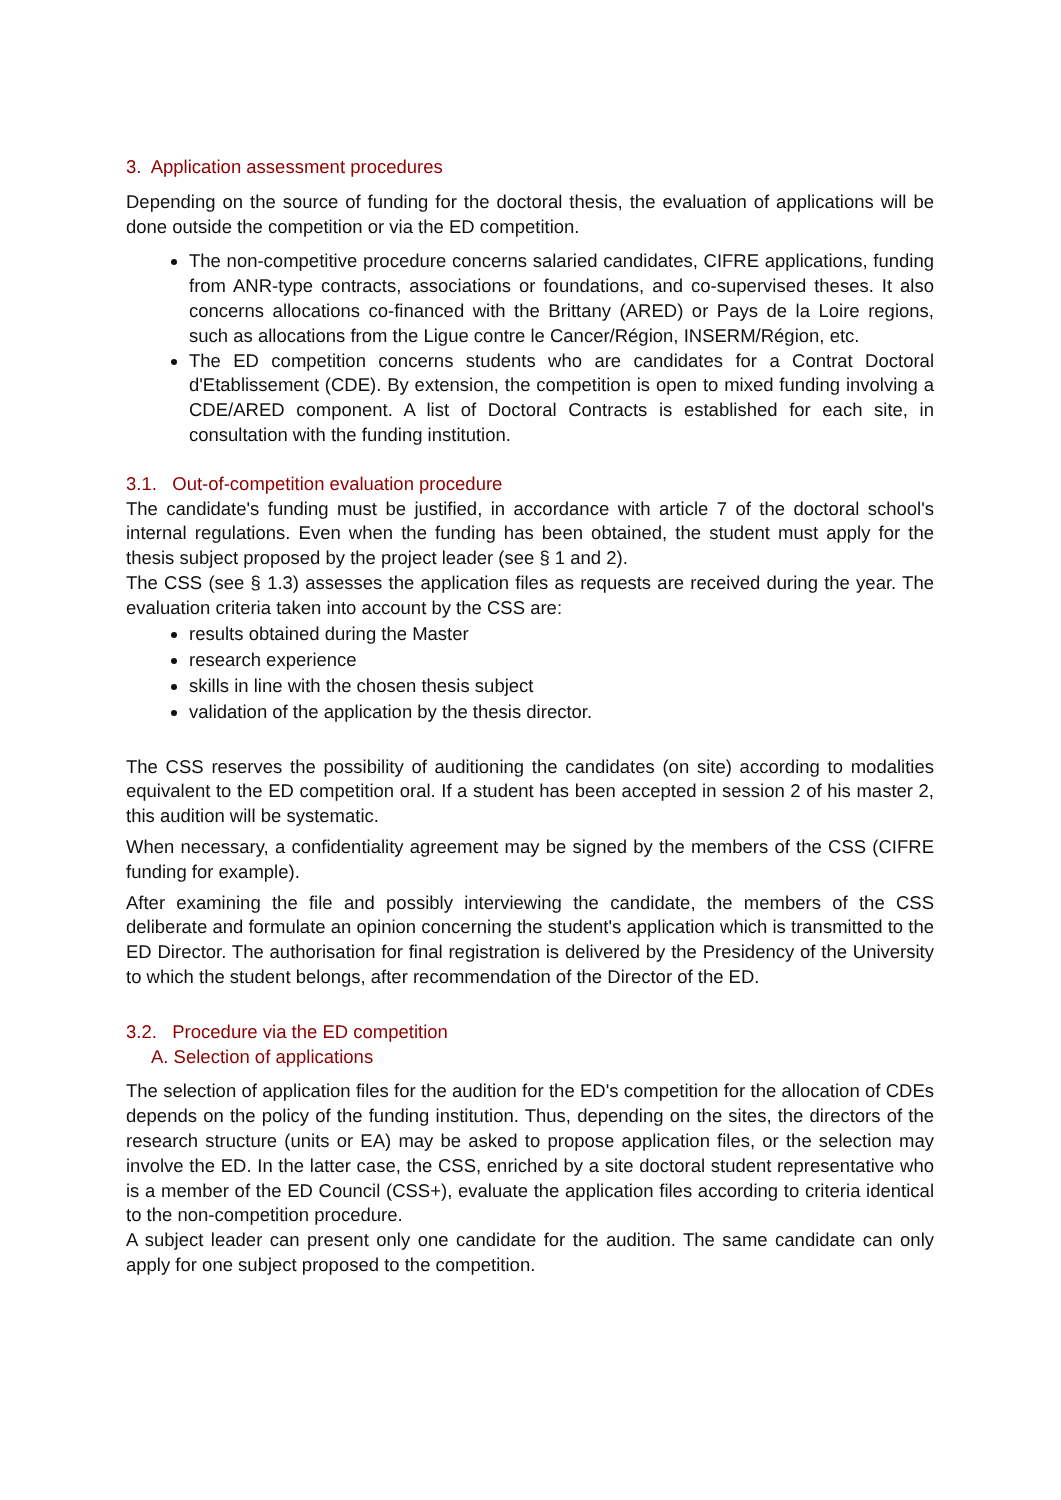3. Application assessment procedures
Depending on the source of funding for the doctoral thesis, the evaluation of applications will be done outside the competition or via the ED competition.
The non-competitive procedure concerns salaried candidates, CIFRE applications, funding from ANR-type contracts, associations or foundations, and co-supervised theses. It also concerns allocations co-financed with the Brittany (ARED) or Pays de la Loire regions, such as allocations from the Ligue contre le Cancer/Région, INSERM/Région, etc.
The ED competition concerns students who are candidates for a Contrat Doctoral d'Etablissement (CDE). By extension, the competition is open to mixed funding involving a CDE/ARED component. A list of Doctoral Contracts is established for each site, in consultation with the funding institution.
3.1. Out-of-competition evaluation procedure
The candidate's funding must be justified, in accordance with article 7 of the doctoral school's internal regulations. Even when the funding has been obtained, the student must apply for the thesis subject proposed by the project leader (see § 1 and 2).
The CSS (see § 1.3) assesses the application files as requests are received during the year. The evaluation criteria taken into account by the CSS are:
results obtained during the Master
research experience
skills in line with the chosen thesis subject
validation of the application by the thesis director.
The CSS reserves the possibility of auditioning the candidates (on site) according to modalities equivalent to the ED competition oral. If a student has been accepted in session 2 of his master 2, this audition will be systematic.
When necessary, a confidentiality agreement may be signed by the members of the CSS (CIFRE funding for example).
After examining the file and possibly interviewing the candidate, the members of the CSS deliberate and formulate an opinion concerning the student's application which is transmitted to the ED Director. The authorisation for final registration is delivered by the Presidency of the University to which the student belongs, after recommendation of the Director of the ED.
3.2. Procedure via the ED competition
A. Selection of applications
The selection of application files for the audition for the ED's competition for the allocation of CDEs depends on the policy of the funding institution. Thus, depending on the sites, the directors of the research structure (units or EA) may be asked to propose application files, or the selection may involve the ED. In the latter case, the CSS, enriched by a site doctoral student representative who is a member of the ED Council (CSS+), evaluate the application files according to criteria identical to the non-competition procedure.
A subject leader can present only one candidate for the audition. The same candidate can only apply for one subject proposed to the competition.